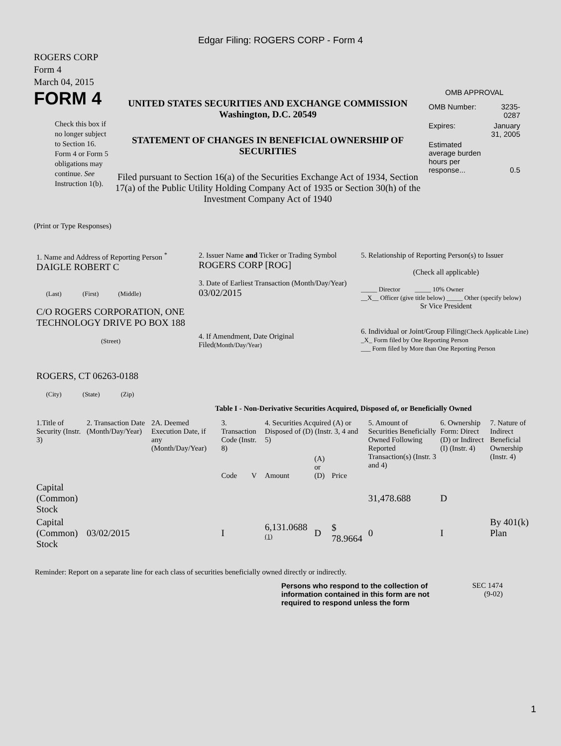Edgar Filing: ROGERS CORP - Form 4
ROGERS CORP
Form 4
March 04, 2015
FORM 4
Check this box if no longer subject to Section 16. Form 4 or Form 5 obligations may continue. See Instruction 1(b).
UNITED STATES SECURITIES AND EXCHANGE COMMISSION
Washington, D.C. 20549
STATEMENT OF CHANGES IN BENEFICIAL OWNERSHIP OF SECURITIES
Filed pursuant to Section 16(a) of the Securities Exchange Act of 1934, Section 17(a) of the Public Utility Holding Company Act of 1935 or Section 30(h) of the Investment Company Act of 1940
OMB APPROVAL
| OMB Number: | 3235-0287 |
| Expires: | January 31, 2005 |
| Estimated average burden hours per response... | 0.5 |
(Print or Type Responses)
| 1. Name and Address of Reporting Person <sup>*</sup> DAIGLE ROBERT C (Last) (First) (Middle) C/O ROGERS CORPORATION, ONE TECHNOLOGY DRIVE PO BOX 188 (Street) ROGERS, CT 06263-0188 (City) (State) (Zip) | 2. Issuer Name and Ticker or Trading Symbol ROGERS CORP [ROG] 3. Date of Earliest Transaction (Month/Day/Year) 03/02/2015 4. If Amendment, Date Original Filed (Month/Day/Year) | 5. Relationship of Reporting Person(s) to Issuer (Check all applicable) _____ Director _____ 10% Owner __X__ Officer (give title below) _____ Other (specify below) Sr Vice President 6. Individual or Joint/Group Filing (Check Applicable Line) _X_ Form filed by One Reporting Person ___ Form filed by More than One Reporting Person |
Table I - Non-Derivative Securities Acquired, Disposed of, or Beneficially Owned
| 1.Title of Security (Instr. 3) | 2. Transaction Date (Month/Day/Year) | 2A. Deemed Execution Date, if any (Month/Day/Year) | 3. Transaction Code (Instr. 8) | | 4. Securities Acquired (A) or Disposed of (D) (Instr. 3, 4 and 5) | | | 5. Amount of Securities Beneficially Owned Following Reported Transaction(s) (Instr. 3 and 4) | 6. Ownership Form: Direct (D) or Indirect (I) (Instr. 4) | 7. Nature of Indirect Beneficial Ownership (Instr. 4) |
| --- | --- | --- | --- | --- | --- | --- | --- | --- | --- | --- |
| | | | Code | V | Amount | (A) or (D) | Price | | | |
| Capital (Common) Stock | | | | | | | | 31,478.688 | D | |
| Capital (Common) Stock | 03/02/2015 | | I | | 6,131.0688 <sup>(1)</sup> | D | $ 78.9664 | 0 | I | By 401(k) Plan |
Reminder: Report on a separate line for each class of securities beneficially owned directly or indirectly.
Persons who respond to the collection of information contained in this form are not required to respond unless the form
SEC 1474
(9-02)
1